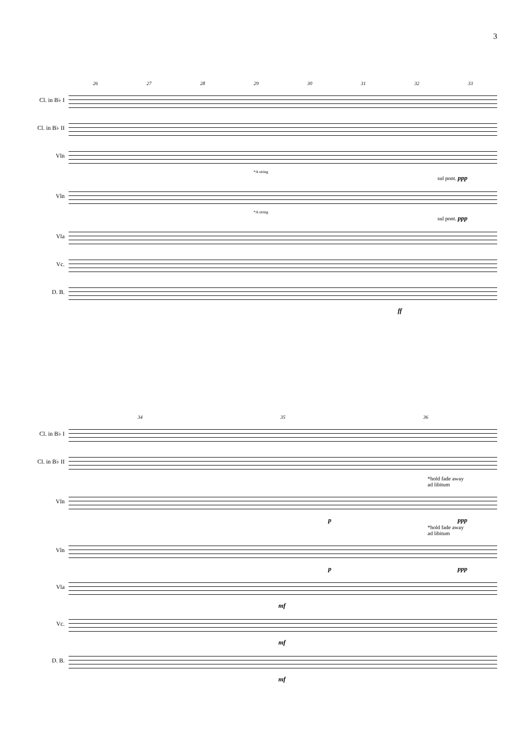3
26 27 28 29 30 31 32 33
Cl. in B♭ I
Cl. in B♭ II
Vln
*A string
sul pont. ppp
Vln
*A string
sul pont. ppp
Vla
Vc.
D. B.
ff
34 35 36
Cl. in B♭ I
Cl. in B♭ II
*hold fade away
ad libitum
Vln
p ppp
*hold fade away
ad libitum
Vln
p ppp
Vla
mf
Vc.
mf
D. B.
mf